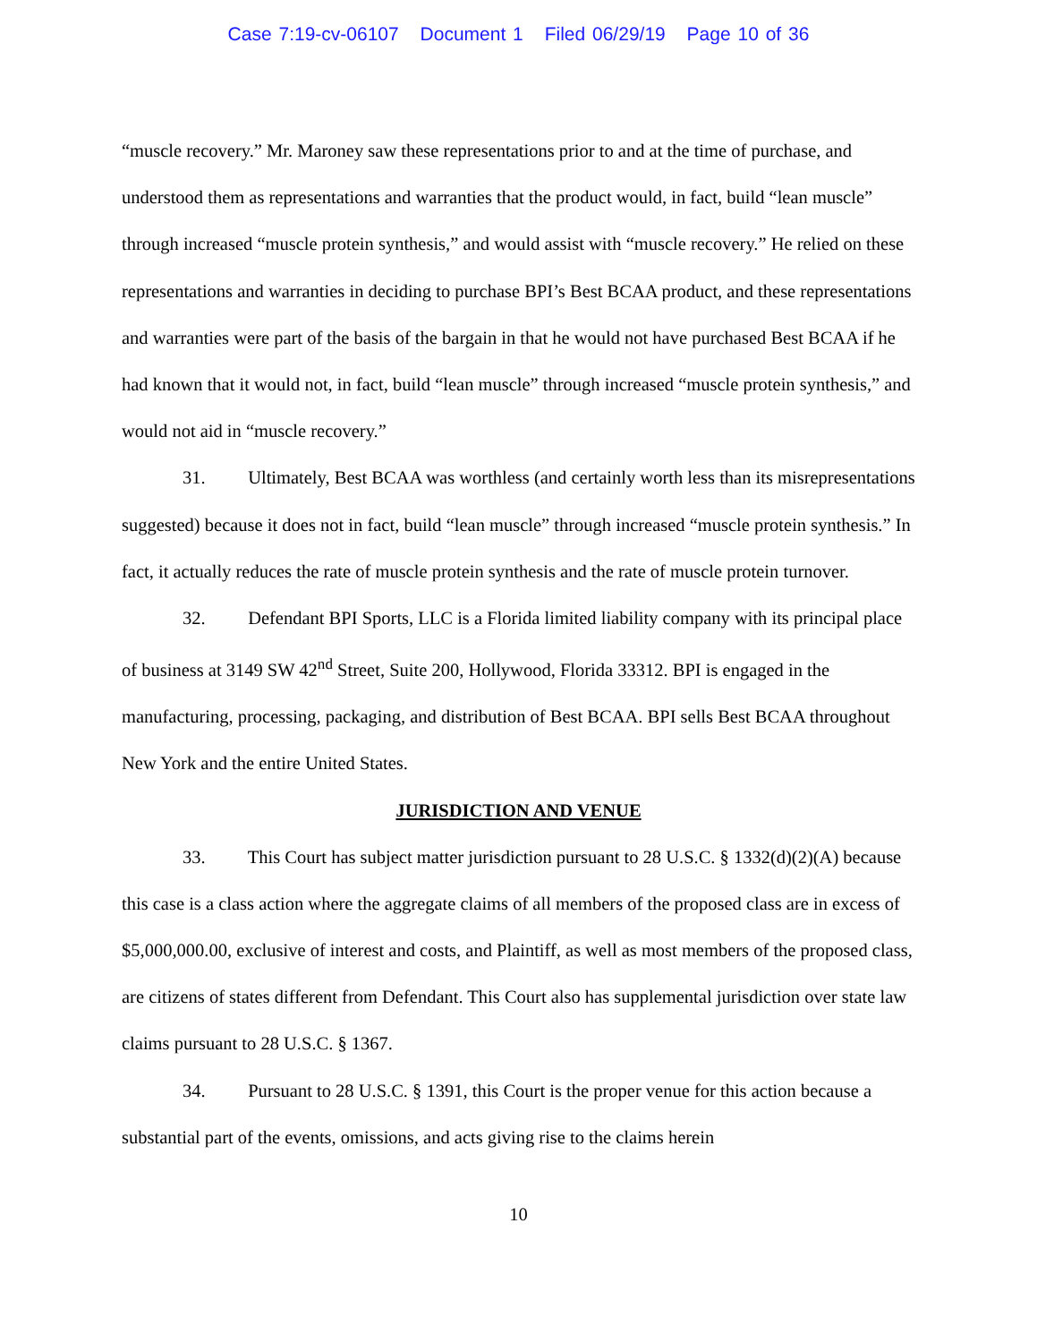Case 7:19-cv-06107 Document 1 Filed 06/29/19 Page 10 of 36
“muscle recovery.” Mr. Maroney saw these representations prior to and at the time of purchase, and understood them as representations and warranties that the product would, in fact, build “lean muscle” through increased “muscle protein synthesis,” and would assist with “muscle recovery.” He relied on these representations and warranties in deciding to purchase BPI’s Best BCAA product, and these representations and warranties were part of the basis of the bargain in that he would not have purchased Best BCAA if he had known that it would not, in fact, build “lean muscle” through increased “muscle protein synthesis,” and would not aid in “muscle recovery.”
31. Ultimately, Best BCAA was worthless (and certainly worth less than its misrepresentations suggested) because it does not in fact, build “lean muscle” through increased “muscle protein synthesis.” In fact, it actually reduces the rate of muscle protein synthesis and the rate of muscle protein turnover.
32. Defendant BPI Sports, LLC is a Florida limited liability company with its principal place of business at 3149 SW 42<sup>nd</sup> Street, Suite 200, Hollywood, Florida 33312. BPI is engaged in the manufacturing, processing, packaging, and distribution of Best BCAA. BPI sells Best BCAA throughout New York and the entire United States.
JURISDICTION AND VENUE
33. This Court has subject matter jurisdiction pursuant to 28 U.S.C. § 1332(d)(2)(A) because this case is a class action where the aggregate claims of all members of the proposed class are in excess of $5,000,000.00, exclusive of interest and costs, and Plaintiff, as well as most members of the proposed class, are citizens of states different from Defendant. This Court also has supplemental jurisdiction over state law claims pursuant to 28 U.S.C. § 1367.
34. Pursuant to 28 U.S.C. § 1391, this Court is the proper venue for this action because a substantial part of the events, omissions, and acts giving rise to the claims herein
10